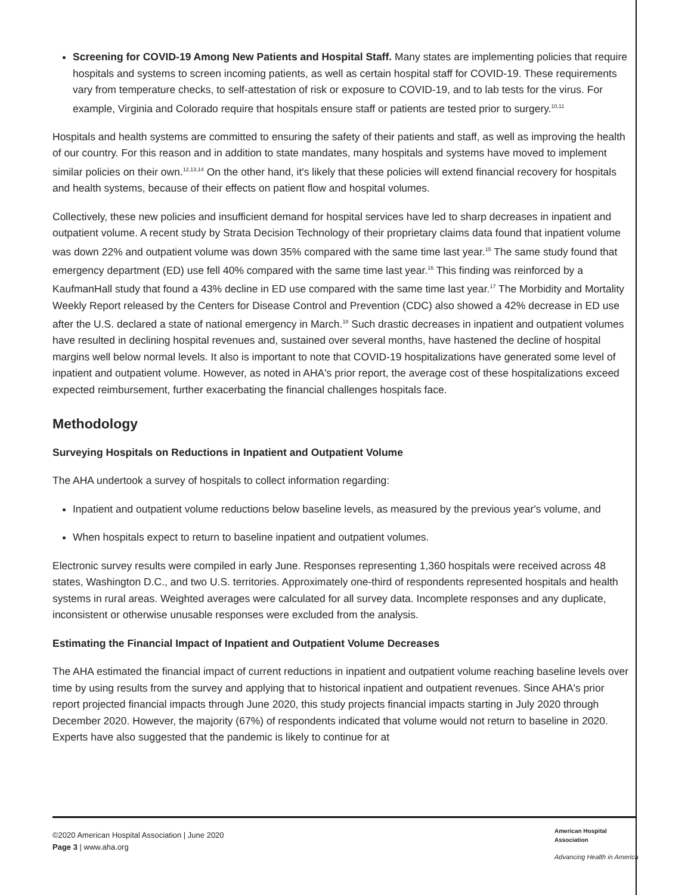Screening for COVID-19 Among New Patients and Hospital Staff. Many states are implementing policies that require hospitals and systems to screen incoming patients, as well as certain hospital staff for COVID-19. These requirements vary from temperature checks, to self-attestation of risk or exposure to COVID-19, and to lab tests for the virus. For example, Virginia and Colorado require that hospitals ensure staff or patients are tested prior to surgery.<sup>10,11</sup>
Hospitals and health systems are committed to ensuring the safety of their patients and staff, as well as improving the health of our country. For this reason and in addition to state mandates, many hospitals and systems have moved to implement similar policies on their own.<sup>12,13,14</sup> On the other hand, it's likely that these policies will extend financial recovery for hospitals and health systems, because of their effects on patient flow and hospital volumes.
Collectively, these new policies and insufficient demand for hospital services have led to sharp decreases in inpatient and outpatient volume. A recent study by Strata Decision Technology of their proprietary claims data found that inpatient volume was down 22% and outpatient volume was down 35% compared with the same time last year.<sup>15</sup> The same study found that emergency department (ED) use fell 40% compared with the same time last year.<sup>16</sup> This finding was reinforced by a KaufmanHall study that found a 43% decline in ED use compared with the same time last year.<sup>17</sup> The Morbidity and Mortality Weekly Report released by the Centers for Disease Control and Prevention (CDC) also showed a 42% decrease in ED use after the U.S. declared a state of national emergency in March.<sup>18</sup> Such drastic decreases in inpatient and outpatient volumes have resulted in declining hospital revenues and, sustained over several months, have hastened the decline of hospital margins well below normal levels. It also is important to note that COVID-19 hospitalizations have generated some level of inpatient and outpatient volume. However, as noted in AHA's prior report, the average cost of these hospitalizations exceed expected reimbursement, further exacerbating the financial challenges hospitals face.
Methodology
Surveying Hospitals on Reductions in Inpatient and Outpatient Volume
The AHA undertook a survey of hospitals to collect information regarding:
Inpatient and outpatient volume reductions below baseline levels, as measured by the previous year's volume, and
When hospitals expect to return to baseline inpatient and outpatient volumes.
Electronic survey results were compiled in early June. Responses representing 1,360 hospitals were received across 48 states, Washington D.C., and two U.S. territories. Approximately one-third of respondents represented hospitals and health systems in rural areas. Weighted averages were calculated for all survey data. Incomplete responses and any duplicate, inconsistent or otherwise unusable responses were excluded from the analysis.
Estimating the Financial Impact of Inpatient and Outpatient Volume Decreases
The AHA estimated the financial impact of current reductions in inpatient and outpatient volume reaching baseline levels over time by using results from the survey and applying that to historical inpatient and outpatient revenues. Since AHA's prior report projected financial impacts through June 2020, this study projects financial impacts starting in July 2020 through December 2020. However, the majority (67%) of respondents indicated that volume would not return to baseline in 2020. Experts have also suggested that the pandemic is likely to continue for at
©2020 American Hospital Association | June 2020
Page 3 | www.aha.org
American Hospital
Association
Advancing Health in America